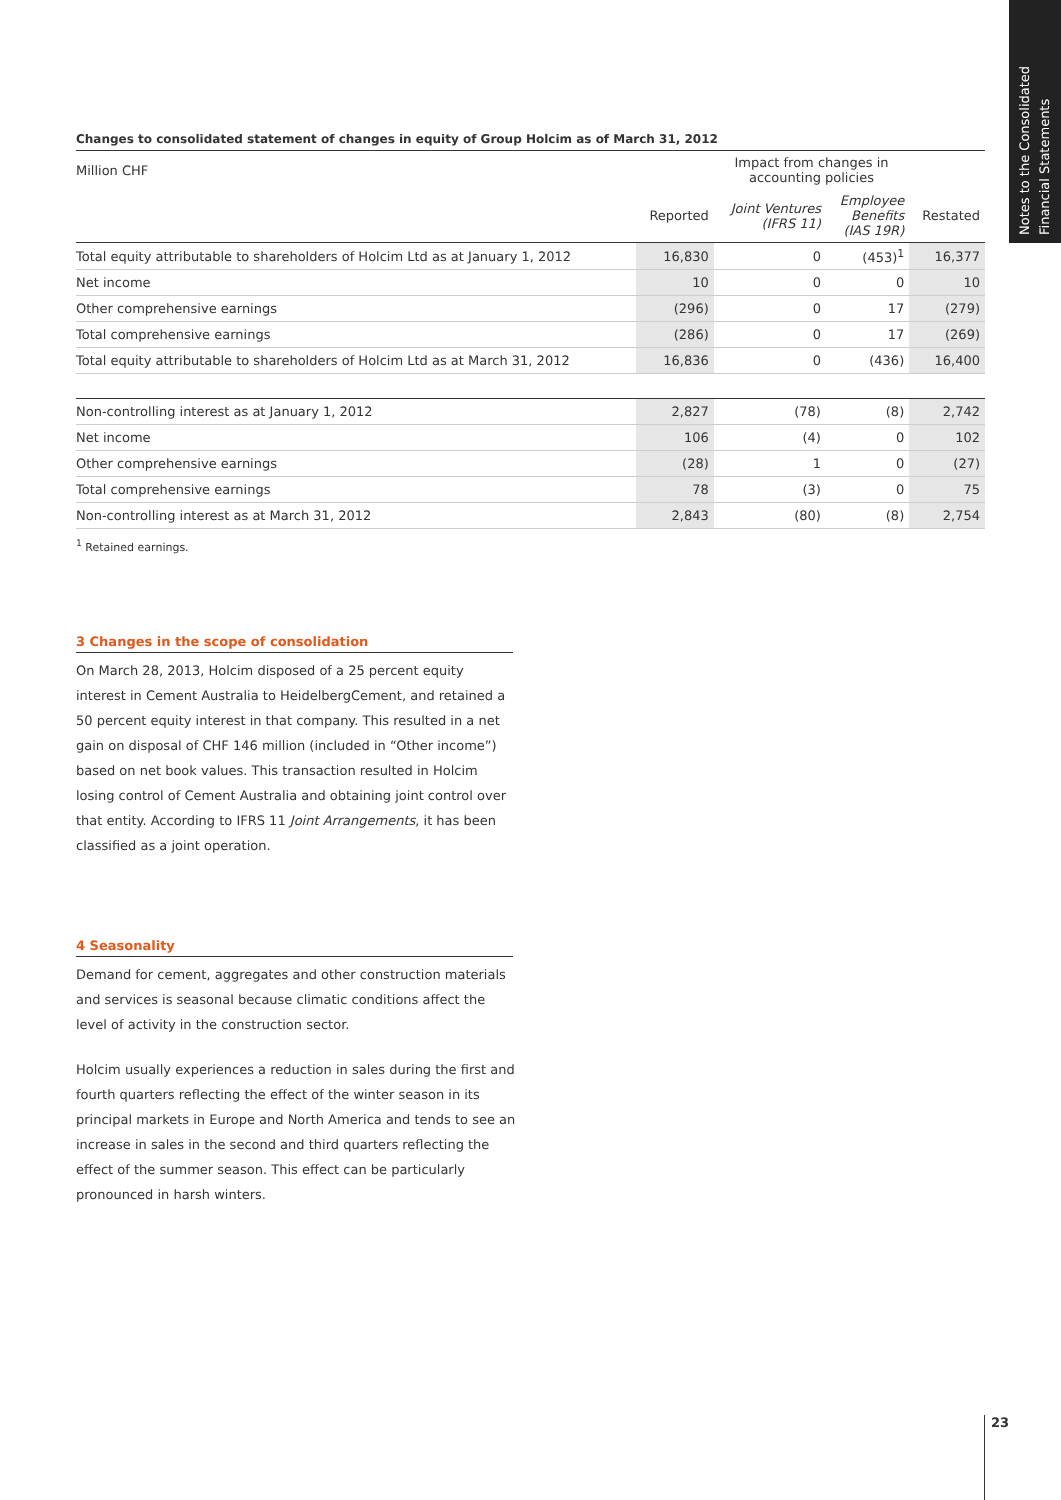Notes to the Consolidated
Financial Statements
Changes to consolidated statement of changes in equity of Group Holcim as of March 31, 2012
| Million CHF | | Impact from changes in accounting policies | | |
| | Reported | Joint Ventures (IFRS 11) | Employee Benefits (IAS 19R) | Restated |
| Total equity attributable to shareholders of Holcim Ltd as at January 1, 2012 | 16,830 | 0 | (453)<sup>1</sup> | 16,377 |
| Net income | 10 | 0 | 0 | 10 |
| Other comprehensive earnings | (296) | 0 | 17 | (279) |
| Total comprehensive earnings | (286) | 0 | 17 | (269) |
| Total equity attributable to shareholders of Holcim Ltd as at March 31, 2012 | 16,836 | 0 | (436) | 16,400 |
| Non-controlling interest as at January 1, 2012 | 2,827 | (78) | (8) | 2,742 |
| Net income | 106 | (4) | 0 | 102 |
| Other comprehensive earnings | (28) | 1 | 0 | (27) |
| Total comprehensive earnings | 78 | (3) | 0 | 75 |
| Non-controlling interest as at March 31, 2012 | 2,843 | (80) | (8) | 2,754 |
<sup>1</sup> Retained earnings.
3 Changes in the scope of consolidation
On March 28, 2013, Holcim disposed of a 25 percent equity interest in Cement Australia to HeidelbergCement, and retained a 50 percent equity interest in that company. This resulted in a net gain on disposal of CHF 146 million (included in “Other income”) based on net book values. This transaction resulted in Holcim losing control of Cement Australia and obtaining joint control over that entity. According to IFRS 11 Joint Arrangements, it has been classified as a joint operation.
4 Seasonality
Demand for cement, aggregates and other construction materials and services is seasonal because climatic conditions affect the level of activity in the construction sector.
Holcim usually experiences a reduction in sales during the first and fourth quarters reflecting the effect of the winter season in its principal markets in Europe and North America and tends to see an increase in sales in the second and third quarters reflecting the effect of the summer season. This effect can be particularly pronounced in harsh winters.
23